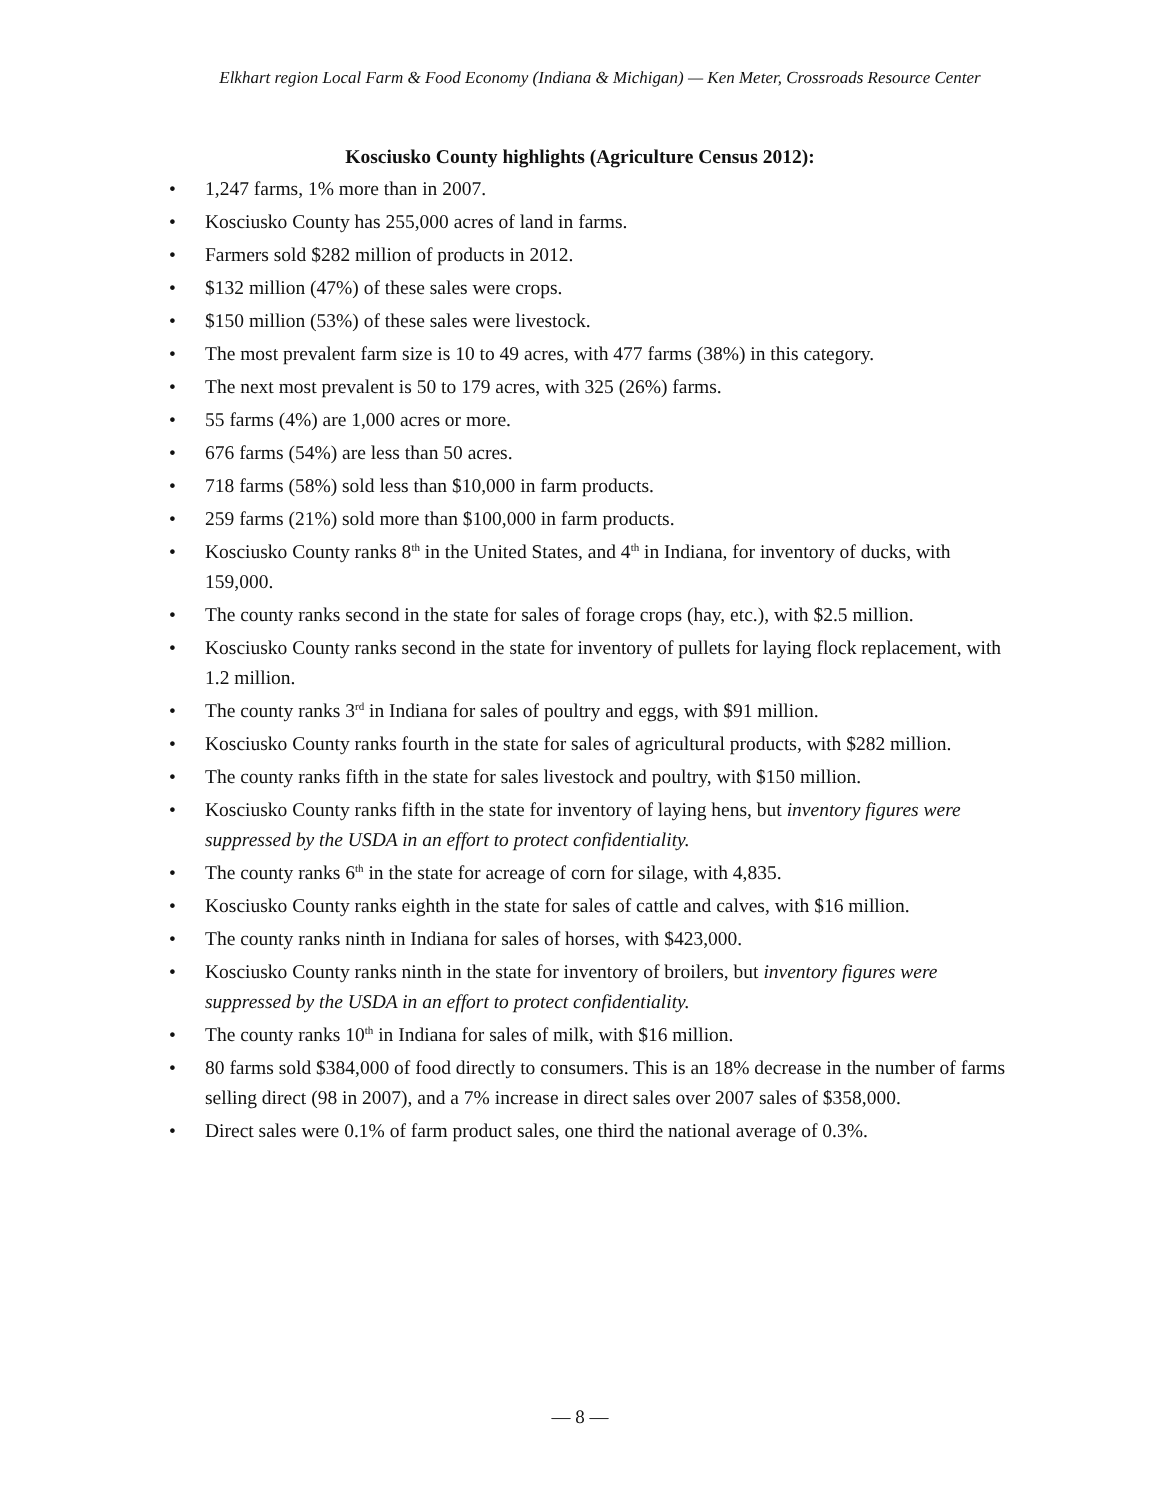Elkhart region Local Farm & Food Economy (Indiana & Michigan) — Ken Meter, Crossroads Resource Center
Kosciusko County highlights (Agriculture Census 2012):
• 1,247 farms, 1% more than in 2007.
• Kosciusko County has 255,000 acres of land in farms.
• Farmers sold $282 million of products in 2012.
• $132 million (47%) of these sales were crops.
• $150 million (53%) of these sales were livestock.
• The most prevalent farm size is 10 to 49 acres, with 477 farms (38%) in this category.
• The next most prevalent is 50 to 179 acres, with 325 (26%) farms.
• 55 farms (4%) are 1,000 acres or more.
• 676 farms (54%) are less than 50 acres.
• 718 farms (58%) sold less than $10,000 in farm products.
• 259 farms (21%) sold more than $100,000 in farm products.
• Kosciusko County ranks 8<sup>th</sup> in the United States, and 4<sup>th</sup> in Indiana, for inventory of ducks, with 159,000.
• The county ranks second in the state for sales of forage crops (hay, etc.), with $2.5 million.
• Kosciusko County ranks second in the state for inventory of pullets for laying flock replacement, with 1.2 million.
• The county ranks 3<sup>rd</sup> in Indiana for sales of poultry and eggs, with $91 million.
• Kosciusko County ranks fourth in the state for sales of agricultural products, with $282 million.
• The county ranks fifth in the state for sales livestock and poultry, with $150 million.
• Kosciusko County ranks fifth in the state for inventory of laying hens, but inventory figures were suppressed by the USDA in an effort to protect confidentiality.
• The county ranks 6<sup>th</sup> in the state for acreage of corn for silage, with 4,835.
• Kosciusko County ranks eighth in the state for sales of cattle and calves, with $16 million.
• The county ranks ninth in Indiana for sales of horses, with $423,000.
• Kosciusko County ranks ninth in the state for inventory of broilers, but inventory figures were suppressed by the USDA in an effort to protect confidentiality.
• The county ranks 10<sup>th</sup> in Indiana for sales of milk, with $16 million.
• 80 farms sold $384,000 of food directly to consumers. This is an 18% decrease in the number of farms selling direct (98 in 2007), and a 7% increase in direct sales over 2007 sales of $358,000.
• Direct sales were 0.1% of farm product sales, one third the national average of 0.3%.
— 8 —